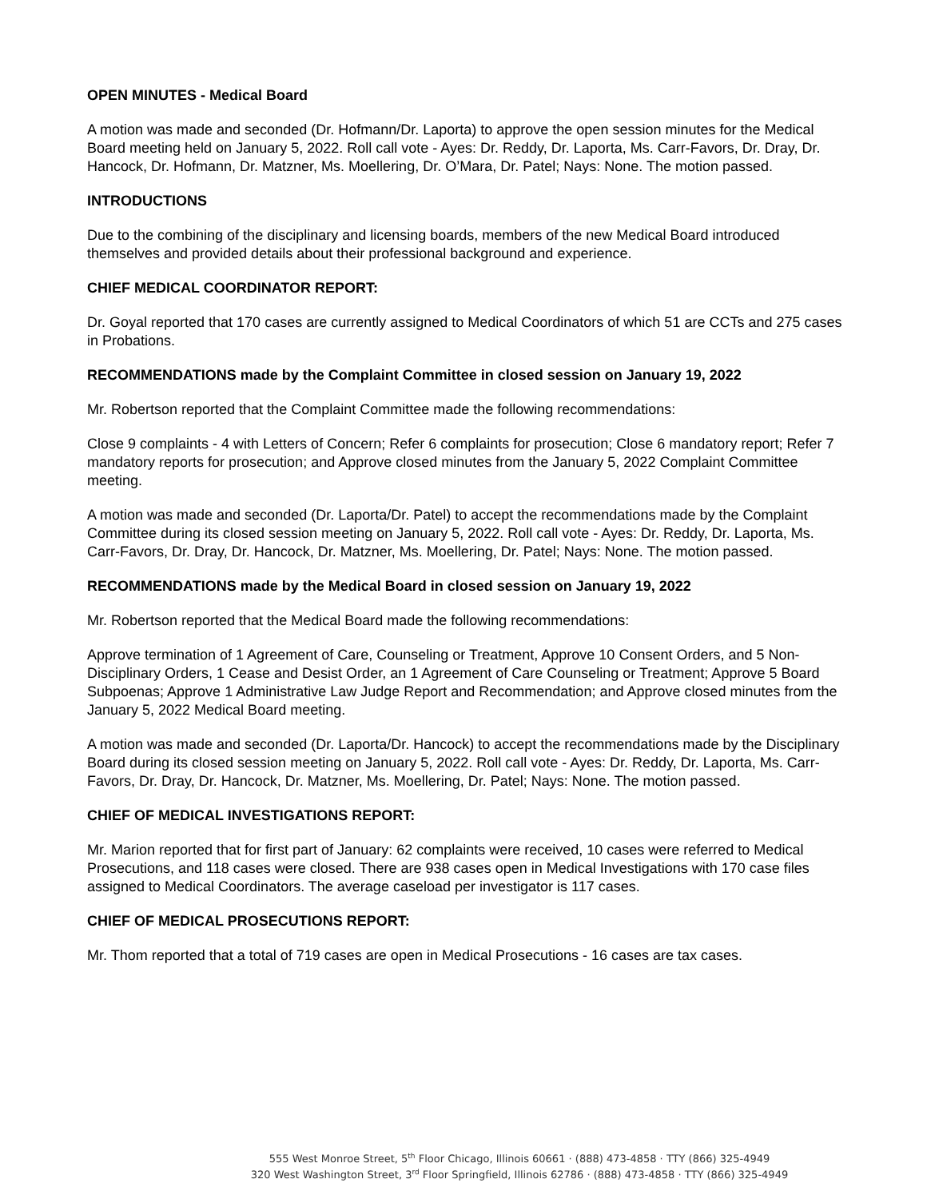OPEN MINUTES - Medical Board
A motion was made and seconded (Dr. Hofmann/Dr. Laporta) to approve the open session minutes for the Medical Board meeting held on January 5, 2022. Roll call vote - Ayes: Dr. Reddy, Dr. Laporta, Ms. Carr-Favors, Dr. Dray, Dr. Hancock, Dr. Hofmann, Dr. Matzner, Ms. Moellering, Dr. O’Mara, Dr. Patel; Nays: None. The motion passed.
INTRODUCTIONS
Due to the combining of the disciplinary and licensing boards, members of the new Medical Board introduced themselves and provided details about their professional background and experience.
CHIEF MEDICAL COORDINATOR REPORT:
Dr. Goyal reported that 170 cases are currently assigned to Medical Coordinators of which 51 are CCTs and 275 cases in Probations.
RECOMMENDATIONS made by the Complaint Committee in closed session on January 19, 2022
Mr. Robertson reported that the Complaint Committee made the following recommendations:
Close 9 complaints - 4 with Letters of Concern; Refer 6 complaints for prosecution; Close 6 mandatory report; Refer 7 mandatory reports for prosecution; and Approve closed minutes from the January 5, 2022 Complaint Committee meeting.
A motion was made and seconded (Dr. Laporta/Dr. Patel) to accept the recommendations made by the Complaint Committee during its closed session meeting on January 5, 2022. Roll call vote - Ayes: Dr. Reddy, Dr. Laporta, Ms. Carr-Favors, Dr. Dray, Dr. Hancock, Dr. Matzner, Ms. Moellering, Dr. Patel; Nays: None. The motion passed.
RECOMMENDATIONS made by the Medical Board in closed session on January 19, 2022
Mr. Robertson reported that the Medical Board made the following recommendations:
Approve termination of 1 Agreement of Care, Counseling or Treatment, Approve 10 Consent Orders, and 5 Non-Disciplinary Orders, 1 Cease and Desist Order, an 1 Agreement of Care Counseling or Treatment; Approve 5 Board Subpoenas; Approve 1 Administrative Law Judge Report and Recommendation; and Approve closed minutes from the January 5, 2022 Medical Board meeting.
A motion was made and seconded (Dr. Laporta/Dr. Hancock) to accept the recommendations made by the Disciplinary Board during its closed session meeting on January 5, 2022. Roll call vote - Ayes: Dr. Reddy, Dr. Laporta, Ms. Carr-Favors, Dr. Dray, Dr. Hancock, Dr. Matzner, Ms. Moellering, Dr. Patel; Nays: None. The motion passed.
CHIEF OF MEDICAL INVESTIGATIONS REPORT:
Mr. Marion reported that for first part of January: 62 complaints were received, 10 cases were referred to Medical Prosecutions, and 118 cases were closed. There are 938 cases open in Medical Investigations with 170 case files assigned to Medical Coordinators. The average caseload per investigator is 117 cases.
CHIEF OF MEDICAL PROSECUTIONS REPORT:
Mr. Thom reported that a total of 719 cases are open in Medical Prosecutions - 16 cases are tax cases.
555 West Monroe Street, 5<sup>th</sup> Floor Chicago, Illinois 60661 · (888) 473-4858 · TTY (866) 325-4949
320 West Washington Street, 3<sup>rd</sup> Floor Springfield, Illinois 62786 · (888) 473-4858 · TTY (866) 325-4949